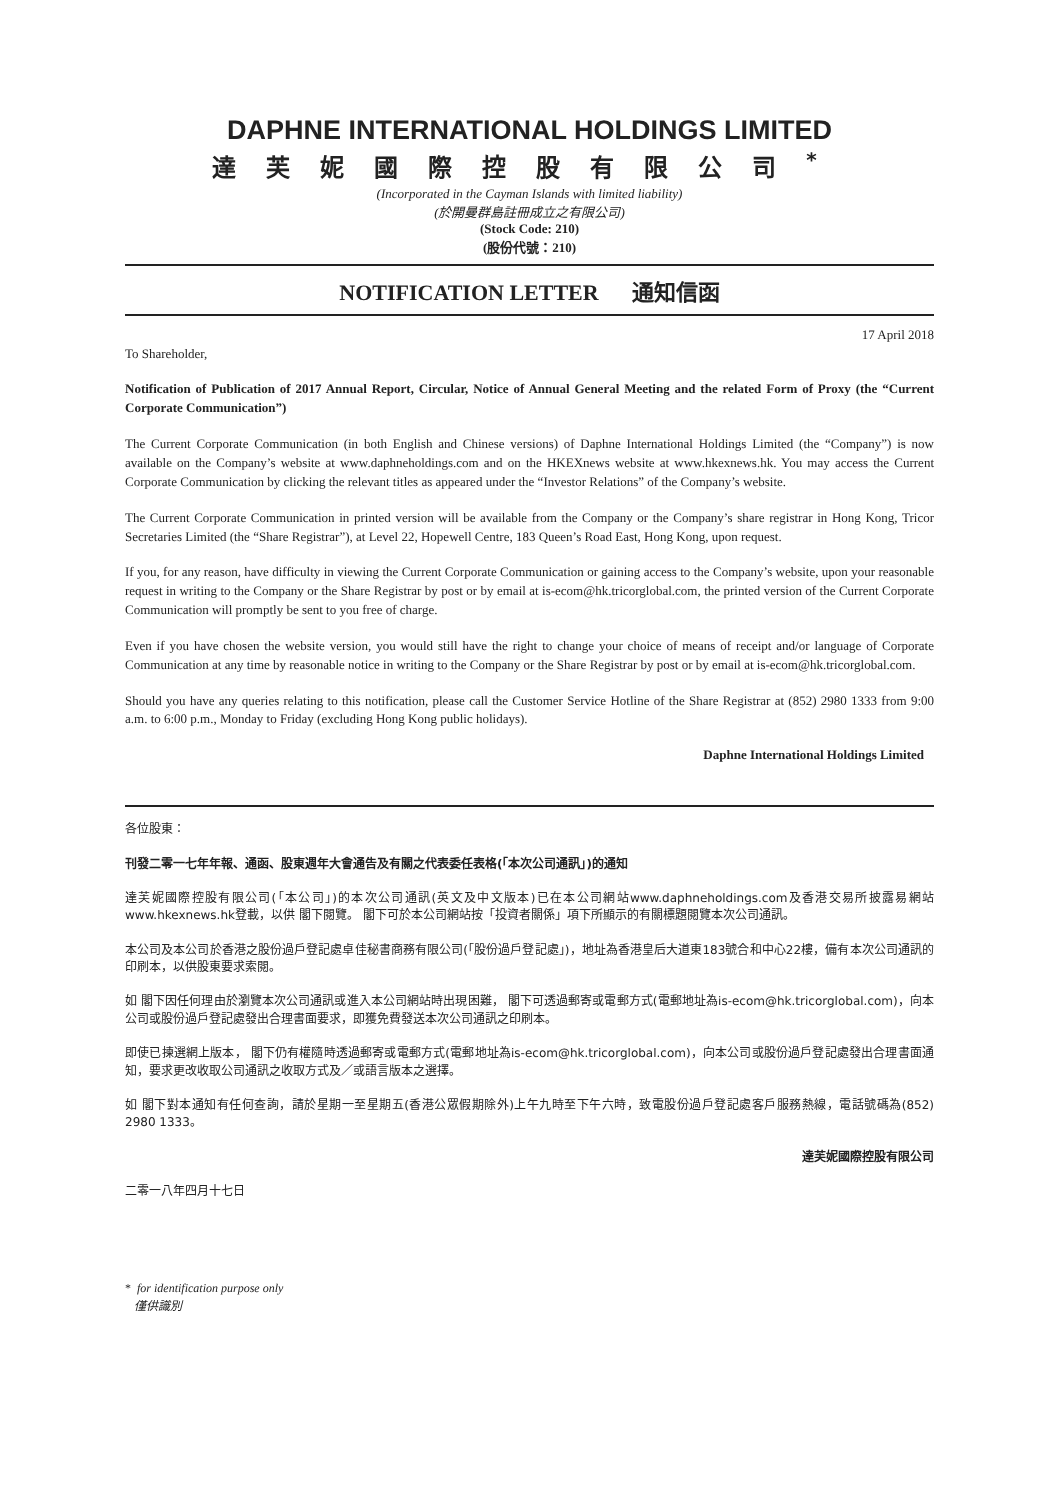DAPHNE INTERNATIONAL HOLDINGS LIMITED
達芙妮國際控股有限公司<sup>*</sup>
(Incorporated in the Cayman Islands with limited liability)
(於開曼群島註冊成立之有限公司)
(Stock Code: 210)
(股份代號：210)
NOTIFICATION LETTER 通知信函
17 April 2018
To Shareholder,
Notification of Publication of 2017 Annual Report, Circular, Notice of Annual General Meeting and the related Form of Proxy (the “Current Corporate Communication”)
The Current Corporate Communication (in both English and Chinese versions) of Daphne International Holdings Limited (the “Company”) is now available on the Company’s website at www.daphneholdings.com and on the HKEXnews website at www.hkexnews.hk. You may access the Current Corporate Communication by clicking the relevant titles as appeared under the “Investor Relations” of the Company’s website.
The Current Corporate Communication in printed version will be available from the Company or the Company’s share registrar in Hong Kong, Tricor Secretaries Limited (the “Share Registrar”), at Level 22, Hopewell Centre, 183 Queen’s Road East, Hong Kong, upon request.
If you, for any reason, have difficulty in viewing the Current Corporate Communication or gaining access to the Company’s website, upon your reasonable request in writing to the Company or the Share Registrar by post or by email at is-ecom@hk.tricorglobal.com, the printed version of the Current Corporate Communication will promptly be sent to you free of charge.
Even if you have chosen the website version, you would still have the right to change your choice of means of receipt and/or language of Corporate Communication at any time by reasonable notice in writing to the Company or the Share Registrar by post or by email at is-ecom@hk.tricorglobal.com.
Should you have any queries relating to this notification, please call the Customer Service Hotline of the Share Registrar at (852) 2980 1333 from 9:00 a.m. to 6:00 p.m., Monday to Friday (excluding Hong Kong public holidays).
Daphne International Holdings Limited
各位股東：
刊發二零一七年年報、通函、股東週年大會通告及有關之代表委任表格(「本次公司通訊」)的通知
達芙妮國際控股有限公司(「本公司」)的本次公司通訊(英文及中文版本)已在本公司網站www.daphneholdings.com及香港交易所披露易網站www.hkexnews.hk登載，以供 閣下閱覽。 閣下可於本公司網站按「投資者關係」項下所顯示的有關標題閱覽本次公司通訊。
本公司及本公司於香港之股份過戶登記處卓佳秘書商務有限公司(「股份過戶登記處」)，地址為香港皇后大道東183號合和中心22樓，備有本次公司通訊的印刷本，以供股東要求索閱。
如 閣下因任何理由於瀏覽本次公司通訊或進入本公司網站時出現困難， 閣下可透過郵寄或電郵方式(電郵地址為is-ecom@hk.tricorglobal.com)，向本公司或股份過戶登記處發出合理書面要求，即獲免費發送本次公司通訊之印刷本。
即使已揀選網上版本， 閣下仍有權隨時透過郵寄或電郵方式(電郵地址為is-ecom@hk.tricorglobal.com)，向本公司或股份過戶登記處發出合理書面通知，要求更改收取公司通訊之收取方式及／或語言版本之選擇。
如 閣下對本通知有任何查詢，請於星期一至星期五(香港公眾假期除外)上午九時至下午六時，致電股份過戶登記處客戶服務熱線，電話號碼為(852) 2980 1333。
達芙妮國際控股有限公司
二零一八年四月十七日
* for identification purpose only
僅供識別